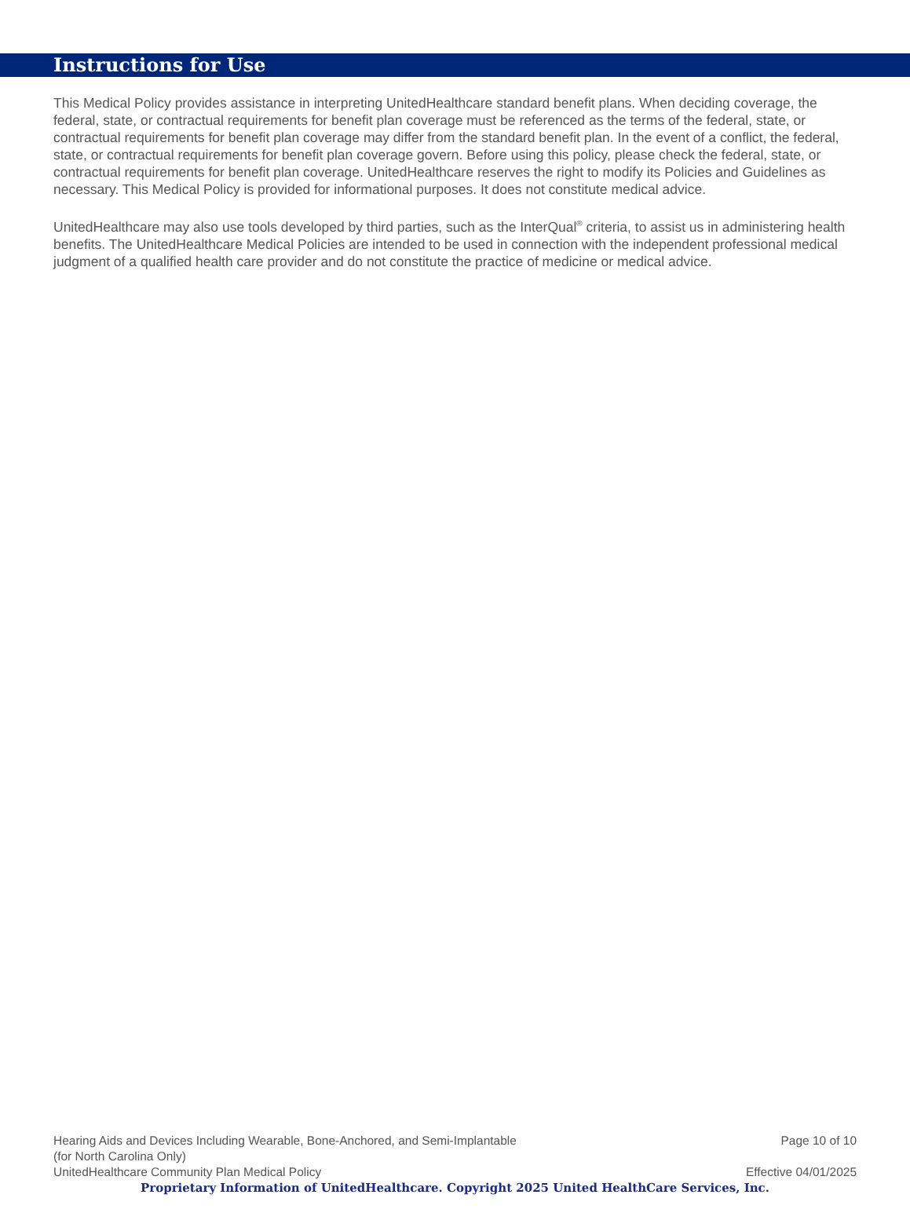Instructions for Use
This Medical Policy provides assistance in interpreting UnitedHealthcare standard benefit plans. When deciding coverage, the federal, state, or contractual requirements for benefit plan coverage must be referenced as the terms of the federal, state, or contractual requirements for benefit plan coverage may differ from the standard benefit plan. In the event of a conflict, the federal, state, or contractual requirements for benefit plan coverage govern. Before using this policy, please check the federal, state, or contractual requirements for benefit plan coverage. UnitedHealthcare reserves the right to modify its Policies and Guidelines as necessary. This Medical Policy is provided for informational purposes. It does not constitute medical advice.
UnitedHealthcare may also use tools developed by third parties, such as the InterQual<sup>®</sup> criteria, to assist us in administering health benefits. The UnitedHealthcare Medical Policies are intended to be used in connection with the independent professional medical judgment of a qualified health care provider and do not constitute the practice of medicine or medical advice.
Hearing Aids and Devices Including Wearable, Bone-Anchored, and Semi-Implantable
(for North Carolina Only) Page 10 of 10
UnitedHealthcare Community Plan Medical Policy Effective 04/01/2025
Proprietary Information of UnitedHealthcare. Copyright 2025 United HealthCare Services, Inc.